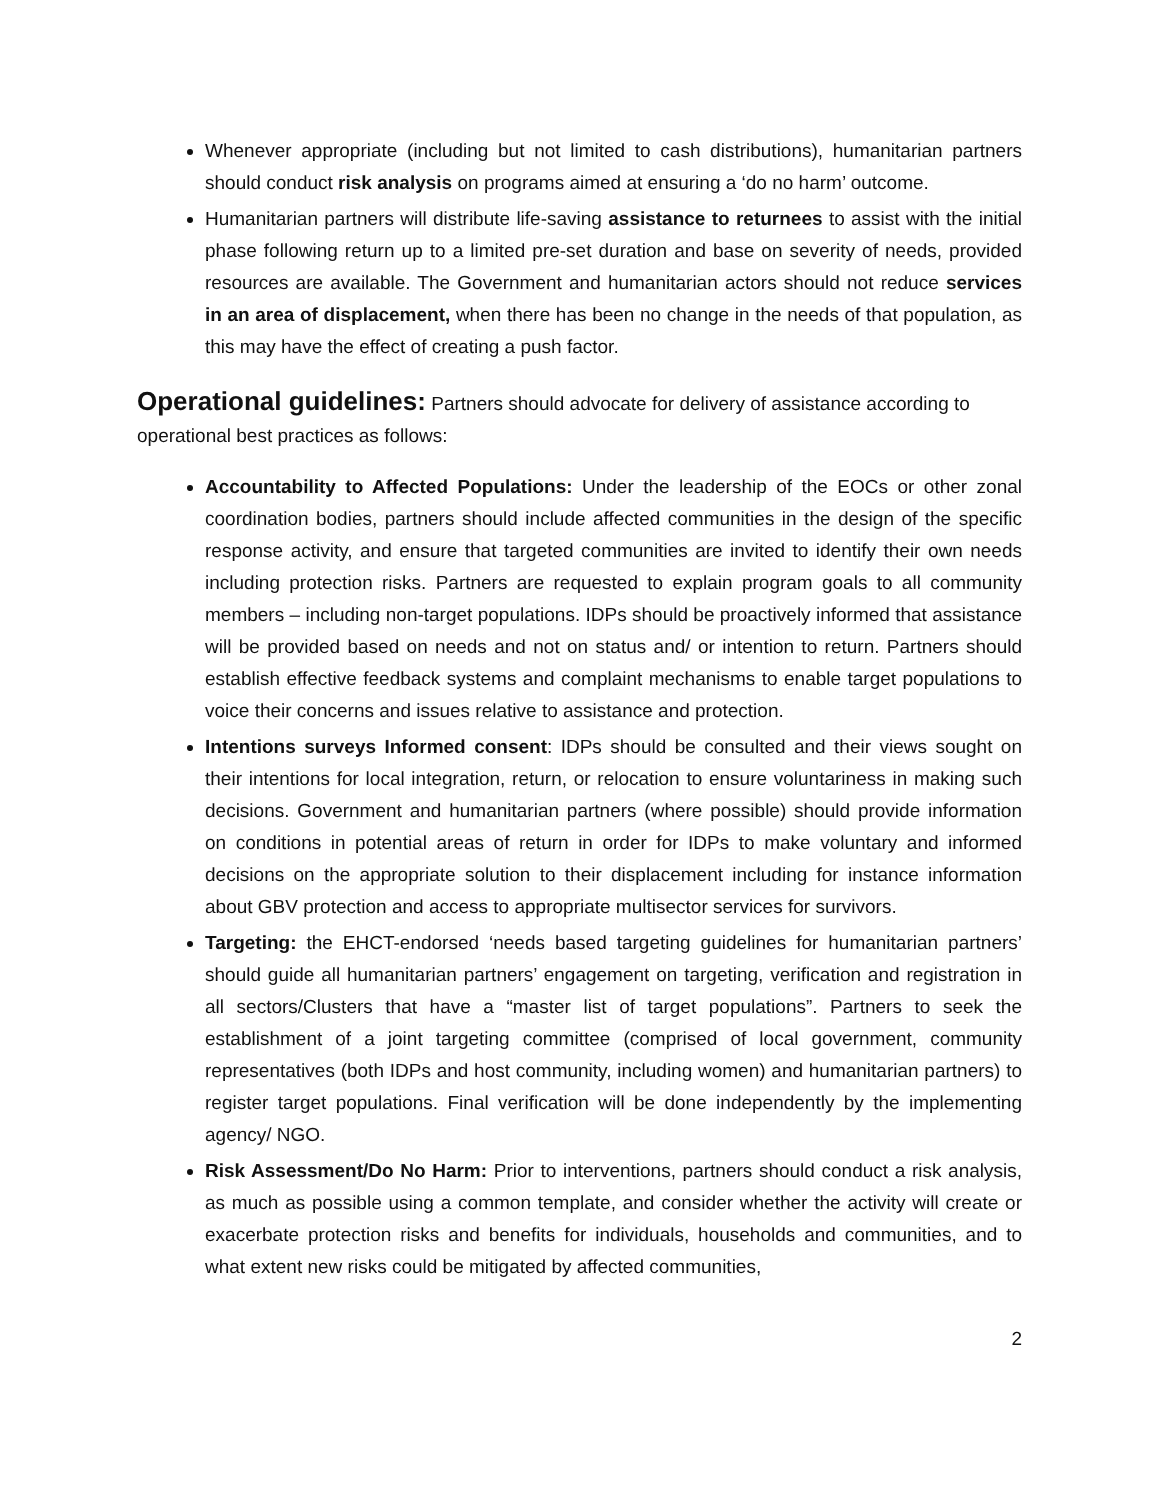Whenever appropriate (including but not limited to cash distributions), humanitarian partners should conduct risk analysis on programs aimed at ensuring a ‘do no harm’ outcome.
Humanitarian partners will distribute life-saving assistance to returnees to assist with the initial phase following return up to a limited pre-set duration and base on severity of needs, provided resources are available. The Government and humanitarian actors should not reduce services in an area of displacement, when there has been no change in the needs of that population, as this may have the effect of creating a push factor.
Operational guidelines:
Partners should advocate for delivery of assistance according to operational best practices as follows:
Accountability to Affected Populations: Under the leadership of the EOCs or other zonal coordination bodies, partners should include affected communities in the design of the specific response activity, and ensure that targeted communities are invited to identify their own needs including protection risks. Partners are requested to explain program goals to all community members – including non-target populations. IDPs should be proactively informed that assistance will be provided based on needs and not on status and/ or intention to return. Partners should establish effective feedback systems and complaint mechanisms to enable target populations to voice their concerns and issues relative to assistance and protection.
Intentions surveys Informed consent: IDPs should be consulted and their views sought on their intentions for local integration, return, or relocation to ensure voluntariness in making such decisions. Government and humanitarian partners (where possible) should provide information on conditions in potential areas of return in order for IDPs to make voluntary and informed decisions on the appropriate solution to their displacement including for instance information about GBV protection and access to appropriate multisector services for survivors.
Targeting: the EHCT-endorsed ‘needs based targeting guidelines for humanitarian partners’ should guide all humanitarian partners’ engagement on targeting, verification and registration in all sectors/Clusters that have a “master list of target populations”. Partners to seek the establishment of a joint targeting committee (comprised of local government, community representatives (both IDPs and host community, including women) and humanitarian partners) to register target populations. Final verification will be done independently by the implementing agency/ NGO.
Risk Assessment/Do No Harm: Prior to interventions, partners should conduct a risk analysis, as much as possible using a common template, and consider whether the activity will create or exacerbate protection risks and benefits for individuals, households and communities, and to what extent new risks could be mitigated by affected communities,
2